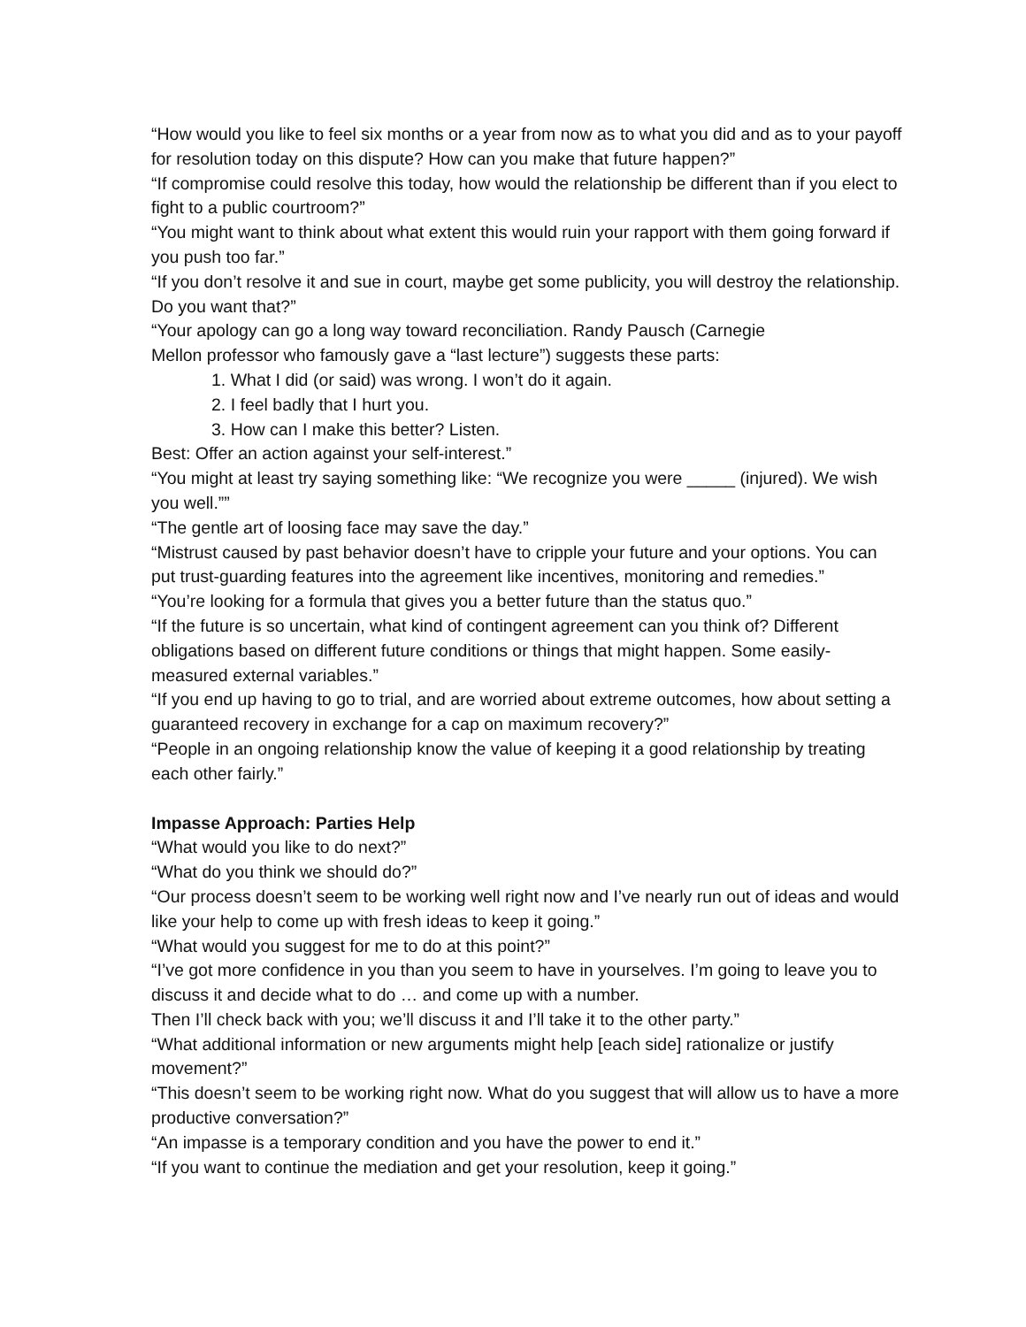“How would you like to feel six months or a year from now as to what you did and as to your payoff for resolution today on this dispute? How can you make that future happen?”
“If compromise could resolve this today, how would the relationship be different than if you elect to fight to a public courtroom?”
“You might want to think about what extent this would ruin your rapport with them going forward if you push too far.”
“If you don’t resolve it and sue in court, maybe get some publicity, you will destroy the relationship. Do you want that?”
“Your apology can go a long way toward reconciliation. Randy Pausch (Carnegie
Mellon professor who famously gave a “last lecture”) suggests these parts:
1. What I did (or said) was wrong. I won’t do it again.
2. I feel badly that I hurt you.
3. How can I make this better? Listen.
Best: Offer an action against your self-interest.”
“You might at least try saying something like: “We recognize you were _____ (injured). We wish you well.””
“The gentle art of loosing face may save the day.”
“Mistrust caused by past behavior doesn’t have to cripple your future and your options. You can put trust-guarding features into the agreement like incentives, monitoring and remedies.”
“You’re looking for a formula that gives you a better future than the status quo.”
“If the future is so uncertain, what kind of contingent agreement can you think of? Different obligations based on different future conditions or things that might happen. Some easily-measured external variables.”
“If you end up having to go to trial, and are worried about extreme outcomes, how about setting a guaranteed recovery in exchange for a cap on maximum recovery?”
“People in an ongoing relationship know the value of keeping it a good relationship by treating each other fairly.”
Impasse Approach: Parties Help
“What would you like to do next?”
“What do you think we should do?”
“Our process doesn’t seem to be working well right now and I’ve nearly run out of ideas and would like your help to come up with fresh ideas to keep it going.”
“What would you suggest for me to do at this point?”
“I’ve got more confidence in you than you seem to have in yourselves. I’m going to leave you to discuss it and decide what to do … and come up with a number.
Then I’ll check back with you; we’ll discuss it and I’ll take it to the other party.”
“What additional information or new arguments might help [each side] rationalize or justify movement?”
“This doesn’t seem to be working right now. What do you suggest that will allow us to have a more productive conversation?”
“An impasse is a temporary condition and you have the power to end it.”
“If you want to continue the mediation and get your resolution, keep it going.”